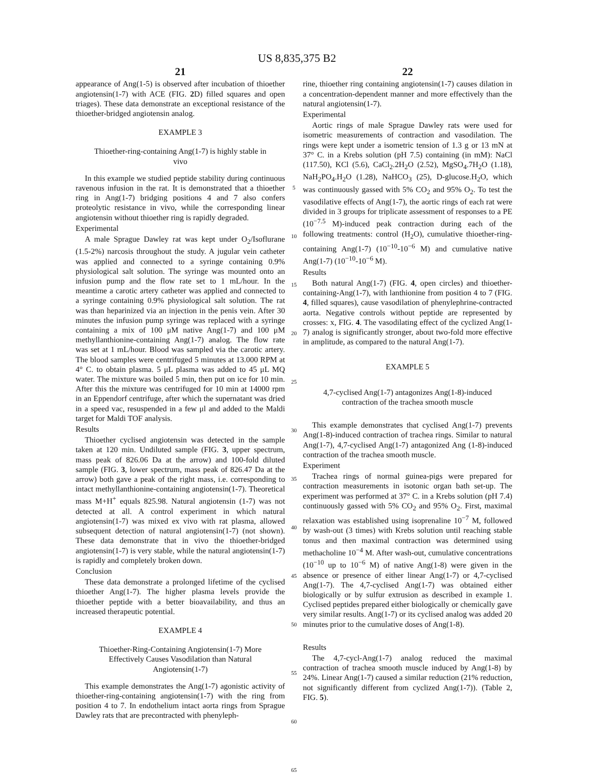US 8,835,375 B2
21
appearance of Ang(1-5) is observed after incubation of thioether angiotensin(1-7) with ACE (FIG. 2 D) filled squares and open triages). These data demonstrate an exceptional resistance of the thioether-bridged angiotensin analog.
EXAMPLE 3
Thioether-ring-containing Ang(1-7) is highly stable in vivo
In this example we studied peptide stability during continuous ravenous infusion in the rat. It is demonstrated that a thioether ring in Ang(1-7) bridging positions 4 and 7 also confers proteolytic resistance in vivo, while the corresponding linear angiotensin without thioether ring is rapidly degraded.
Experimental
A male Sprague Dawley rat was kept under O<sub>2</sub>/Isoflurane (1.5-2%) narcosis throughout the study. A jugular vein catheter was applied and connected to a syringe containing 0.9% physiological salt solution. The syringe was mounted onto an infusion pump and the flow rate set to 1 mL/hour. In the meantime a carotic artery catheter was applied and connected to a syringe containing 0.9% physiological salt solution. The rat was than heparinized via an injection in the penis vein. After 30 minutes the infusion pump syringe was replaced with a syringe containing a mix of 100 μM native Ang(1-7) and 100 μM methyllanthionine-containing Ang(1-7) analog. The flow rate was set at 1 mL/hour. Blood was sampled via the carotic artery. The blood samples were centrifuged 5 minutes at 13.000 RPM at 4° C. to obtain plasma. 5 μL plasma was added to 45 μL MQ water. The mixture was boiled 5 min, then put on ice for 10 min. After this the mixture was centrifuged for 10 min at 14000 rpm in an Eppendorf centrifuge, after which the supernatant was dried in a speed vac, resuspended in a few μl and added to the Maldi target for Maldi TOF analysis.
Results
Thioether cyclised angiotensin was detected in the sample taken at 120 min. Undiluted sample (FIG. 3, upper spectrum, mass peak of 826.06 Da at the arrow) and 100-fold diluted sample (FIG. 3, lower spectrum, mass peak of 826.47 Da at the arrow) both gave a peak of the right mass, i.e. corresponding to intact methyllanthionine-containing angiotensin(1-7). Theoretical mass M+H<sup>+</sup> equals 825.98. Natural angiotensin (1-7) was not detected at all. A control experiment in which natural angiotensin(1-7) was mixed ex vivo with rat plasma, allowed subsequent detection of natural angiotensin(1-7) (not shown). These data demonstrate that in vivo the thioether-bridged angiotensin(1-7) is very stable, while the natural angiotensin(1-7) is rapidly and completely broken down.
Conclusion
These data demonstrate a prolonged lifetime of the cyclised thioether Ang(1-7). The higher plasma levels provide the thioether peptide with a better bioavailability, and thus an increased therapeutic potential.
EXAMPLE 4
Thioether-Ring-Containing Angiotensin(1-7) More Effectively Causes Vasodilation than Natural Angiotensin(1-7)
This example demonstrates the Ang(1-7) agonistic activity of thioether-ring-containing angiotensin(1-7) with the ring from position 4 to 7. In endothelium intact aorta rings from Sprague Dawley rats that are precontracted with phenyleph-
5
10
15
20
25
30
35
40
45
50
55
60
65
22
rine, thioether ring containing angiotensin(1-7) causes dilation in a concentration-dependent manner and more effectively than the natural angiotensin(1-7).
Experimental
Aortic rings of male Sprague Dawley rats were used for isometric measurements of contraction and vasodilation. The rings were kept under a isometric tension of 1.3 g or 13 mN at 37° C. in a Krebs solution (pH 7.5) containing (in mM): NaCl (117.50), KCl (5.6), CaCl<sub>2</sub>.2H<sub>2</sub>O (2.52), MgSO<sub>4</sub>.7H<sub>2</sub>O (1.18), NaH<sub>2</sub>PO<sub>4</sub>.H<sub>2</sub>O (1.28), NaHCO<sub>3</sub> (25), D-glucose.H<sub>2</sub>O, which was continuously gassed with 5% CO<sub>2</sub> and 95% O<sub>2</sub>. To test the vasodilative effects of Ang(1-7), the aortic rings of each rat were divided in 3 groups for triplicate assessment of responses to a PE (10<sup>−7.5</sup> M)-induced peak contraction during each of the following treatments: control (H<sub>2</sub>O), cumulative thioether-ring-containing Ang(1-7) (10<sup>−10</sup>-10<sup>−6</sup> M) and cumulative native Ang(1-7) (10<sup>−10</sup>-10<sup>−6</sup> M).
Results
Both natural Ang(1-7) (FIG. 4, open circles) and thioether-containing-Ang(1-7), with lanthionine from position 4 to 7 (FIG. 4, filled squares), cause vasodilation of phenylephrine-contracted aorta. Negative controls without peptide are represented by crosses: x, FIG. 4. The vasodilating effect of the cyclized Ang(1-7) analog is significantly stronger, about two-fold more effective in amplitude, as compared to the natural Ang(1-7).
EXAMPLE 5
4,7-cyclised Ang(1-7) antagonizes Ang(1-8)-induced contraction of the trachea smooth muscle
This example demonstrates that cyclised Ang(1-7) prevents Ang(1-8)-induced contraction of trachea rings. Similar to natural Ang(1-7), 4,7-cyclised Ang(1-7) antagonized Ang (1-8)-induced contraction of the trachea smooth muscle.
Experiment
Trachea rings of normal guinea-pigs were prepared for contraction measurements in isotonic organ bath set-up. The experiment was performed at 37° C. in a Krebs solution (pH 7.4) continuously gassed with 5% CO<sub>2</sub> and 95% O<sub>2</sub>. First, maximal relaxation was established using isoprenaline 10<sup>−7</sup> M, followed by wash-out (3 times) with Krebs solution until reaching stable tonus and then maximal contraction was determined using methacholine 10<sup>−4</sup> M. After wash-out, cumulative concentrations (10<sup>−10</sup> up to 10<sup>−6</sup> M) of native Ang(1-8) were given in the absence or presence of either linear Ang(1-7) or 4,7-cyclised Ang(1-7). The 4,7-cyclised Ang(1-7) was obtained either biologically or by sulfur extrusion as described in example 1. Cyclised peptides prepared either biologically or chemically gave very similar results. Ang(1-7) or its cyclised analog was added 20 minutes prior to the cumulative doses of Ang(1-8).
Results
The 4,7-cycl-Ang(1-7) analog reduced the maximal contraction of trachea smooth muscle induced by Ang(1-8) by 24%. Linear Ang(1-7) caused a similar reduction (21% reduction, not significantly different from cyclized Ang(1-7)). (Table 2, FIG. 5).